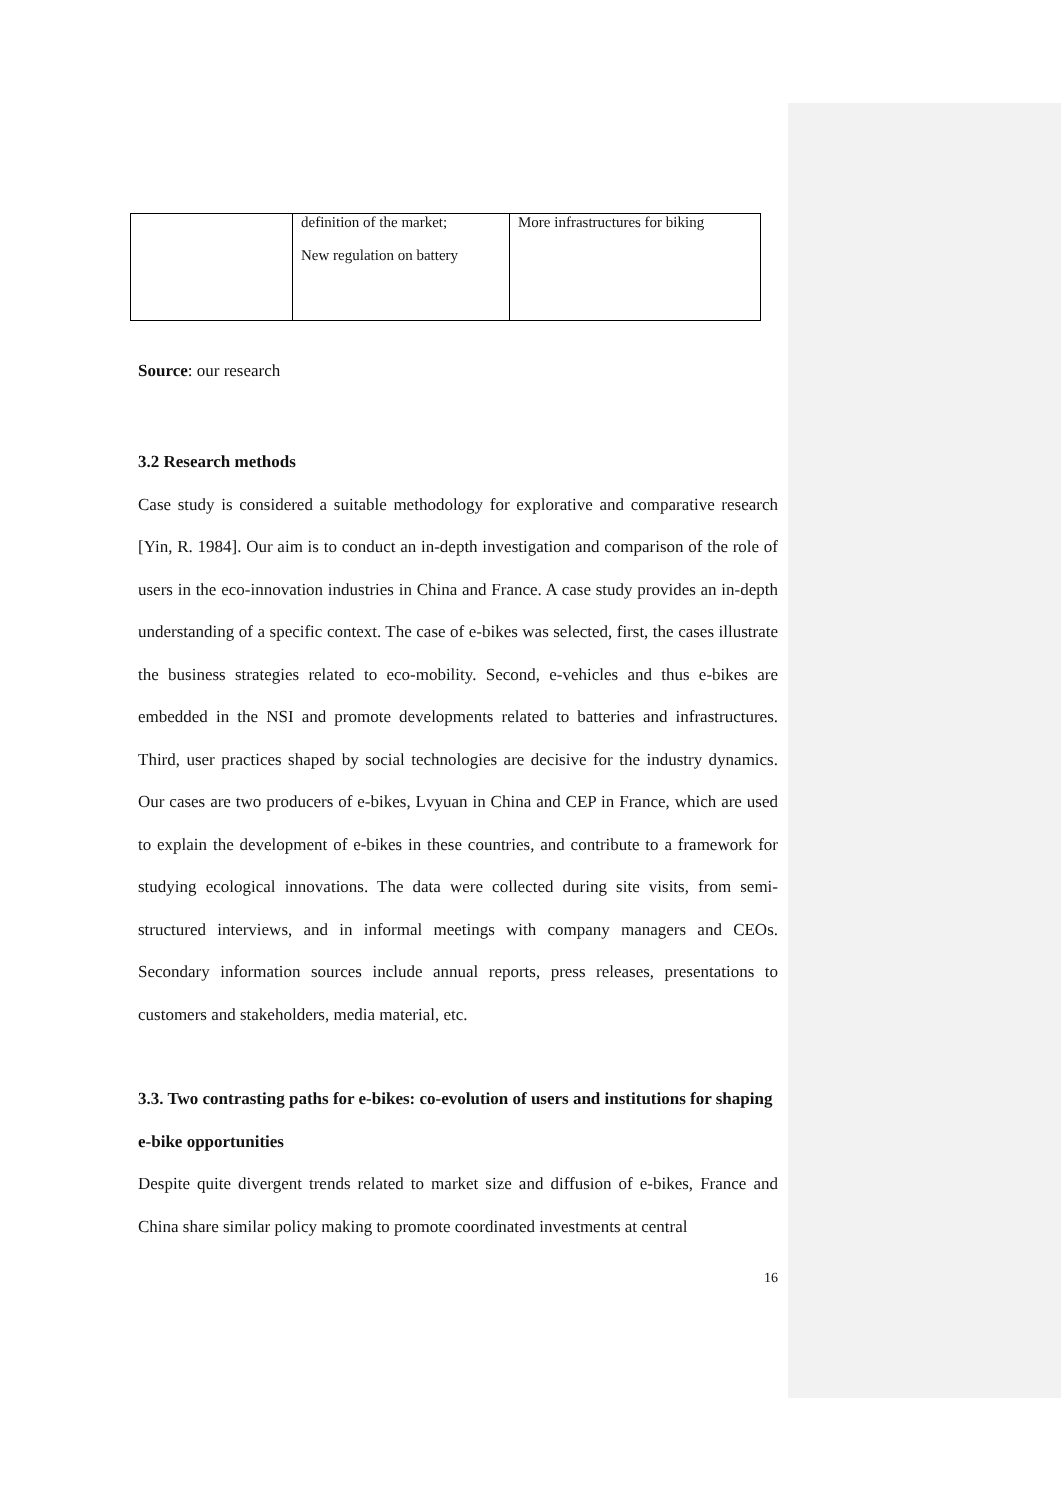| | definition of the market; New regulation on battery | More infrastructures for biking |
Source: our research
3.2 Research methods
Case study is considered a suitable methodology for explorative and comparative research [Yin, R. 1984]. Our aim is to conduct an in-depth investigation and comparison of the role of users in the eco-innovation industries in China and France. A case study provides an in-depth understanding of a specific context. The case of e-bikes was selected, first, the cases illustrate the business strategies related to eco-mobility. Second, e-vehicles and thus e-bikes are embedded in the NSI and promote developments related to batteries and infrastructures. Third, user practices shaped by social technologies are decisive for the industry dynamics. Our cases are two producers of e-bikes, Lvyuan in China and CEP in France, which are used to explain the development of e-bikes in these countries, and contribute to a framework for studying ecological innovations. The data were collected during site visits, from semi-structured interviews, and in informal meetings with company managers and CEOs. Secondary information sources include annual reports, press releases, presentations to customers and stakeholders, media material, etc.
3.3. Two contrasting paths for e-bikes: co-evolution of users and institutions for shaping e-bike opportunities
Despite quite divergent trends related to market size and diffusion of e-bikes, France and China share similar policy making to promote coordinated investments at central
16